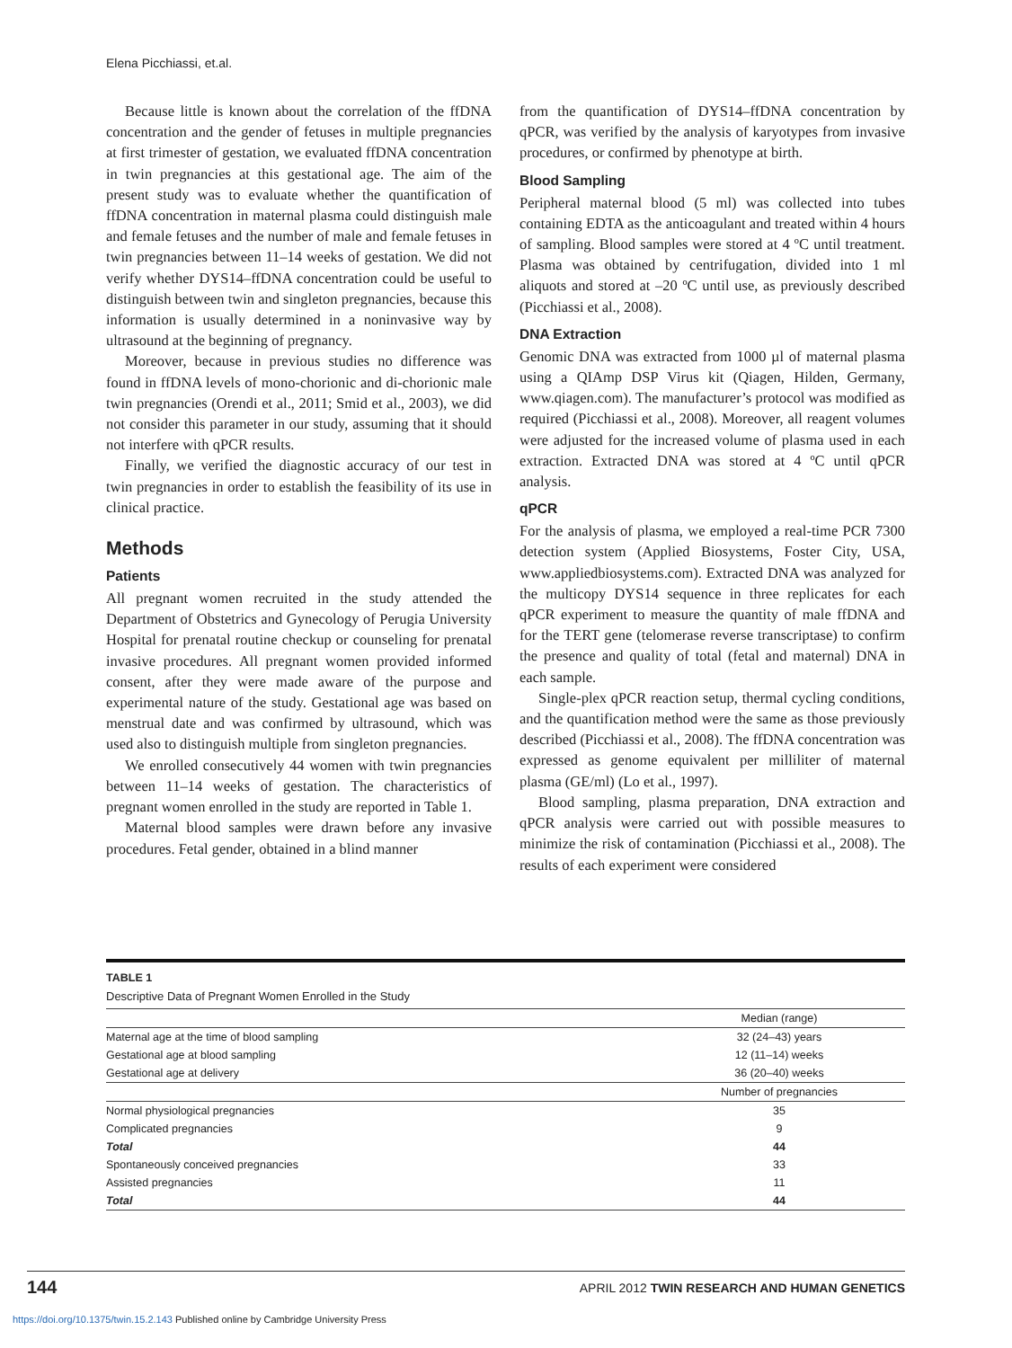Elena Picchiassi, et.al.
Because little is known about the correlation of the ffDNA concentration and the gender of fetuses in multiple pregnancies at first trimester of gestation, we evaluated ffDNA concentration in twin pregnancies at this gestational age. The aim of the present study was to evaluate whether the quantification of ffDNA concentration in maternal plasma could distinguish male and female fetuses and the number of male and female fetuses in twin pregnancies between 11–14 weeks of gestation. We did not verify whether DYS14–ffDNA concentration could be useful to distinguish between twin and singleton pregnancies, because this information is usually determined in a noninvasive way by ultrasound at the beginning of pregnancy.
Moreover, because in previous studies no difference was found in ffDNA levels of mono-chorionic and di-chorionic male twin pregnancies (Orendi et al., 2011; Smid et al., 2003), we did not consider this parameter in our study, assuming that it should not interfere with qPCR results.
Finally, we verified the diagnostic accuracy of our test in twin pregnancies in order to establish the feasibility of its use in clinical practice.
Methods
Patients
All pregnant women recruited in the study attended the Department of Obstetrics and Gynecology of Perugia University Hospital for prenatal routine checkup or counseling for prenatal invasive procedures. All pregnant women provided informed consent, after they were made aware of the purpose and experimental nature of the study. Gestational age was based on menstrual date and was confirmed by ultrasound, which was used also to distinguish multiple from singleton pregnancies.
We enrolled consecutively 44 women with twin pregnancies between 11–14 weeks of gestation. The characteristics of pregnant women enrolled in the study are reported in Table 1.
Maternal blood samples were drawn before any invasive procedures. Fetal gender, obtained in a blind manner
from the quantification of DYS14–ffDNA concentration by qPCR, was verified by the analysis of karyotypes from invasive procedures, or confirmed by phenotype at birth.
Blood Sampling
Peripheral maternal blood (5 ml) was collected into tubes containing EDTA as the anticoagulant and treated within 4 hours of sampling. Blood samples were stored at 4 ºC until treatment. Plasma was obtained by centrifugation, divided into 1 ml aliquots and stored at –20 ºC until use, as previously described (Picchiassi et al., 2008).
DNA Extraction
Genomic DNA was extracted from 1000 µl of maternal plasma using a QIAmp DSP Virus kit (Qiagen, Hilden, Germany, www.qiagen.com). The manufacturer’s protocol was modified as required (Picchiassi et al., 2008). Moreover, all reagent volumes were adjusted for the increased volume of plasma used in each extraction. Extracted DNA was stored at 4 ºC until qPCR analysis.
qPCR
For the analysis of plasma, we employed a real-time PCR 7300 detection system (Applied Biosystems, Foster City, USA, www.appliedbiosystems.com). Extracted DNA was analyzed for the multicopy DYS14 sequence in three replicates for each qPCR experiment to measure the quantity of male ffDNA and for the TERT gene (telomerase reverse transcriptase) to confirm the presence and quality of total (fetal and maternal) DNA in each sample.
Single-plex qPCR reaction setup, thermal cycling conditions, and the quantification method were the same as those previously described (Picchiassi et al., 2008). The ffDNA concentration was expressed as genome equivalent per milliliter of maternal plasma (GE/ml) (Lo et al., 1997).
Blood sampling, plasma preparation, DNA extraction and qPCR analysis were carried out with possible measures to minimize the risk of contamination (Picchiassi et al., 2008). The results of each experiment were considered
TABLE 1
Descriptive Data of Pregnant Women Enrolled in the Study
| | Median (range) |
| --- | --- |
| Maternal age at the time of blood sampling | 32 (24–43) years |
| Gestational age at blood sampling | 12 (11–14) weeks |
| Gestational age at delivery | 36 (20–40) weeks |
| | Number of pregnancies |
| Normal physiological pregnancies | 35 |
| Complicated pregnancies | 9 |
| Total | 44 |
| Spontaneously conceived pregnancies | 33 |
| Assisted pregnancies | 11 |
| Total | 44 |
144
APRIL 2012 TWIN RESEARCH AND HUMAN GENETICS
https://doi.org/10.1375/twin.15.2.143 Published online by Cambridge University Press